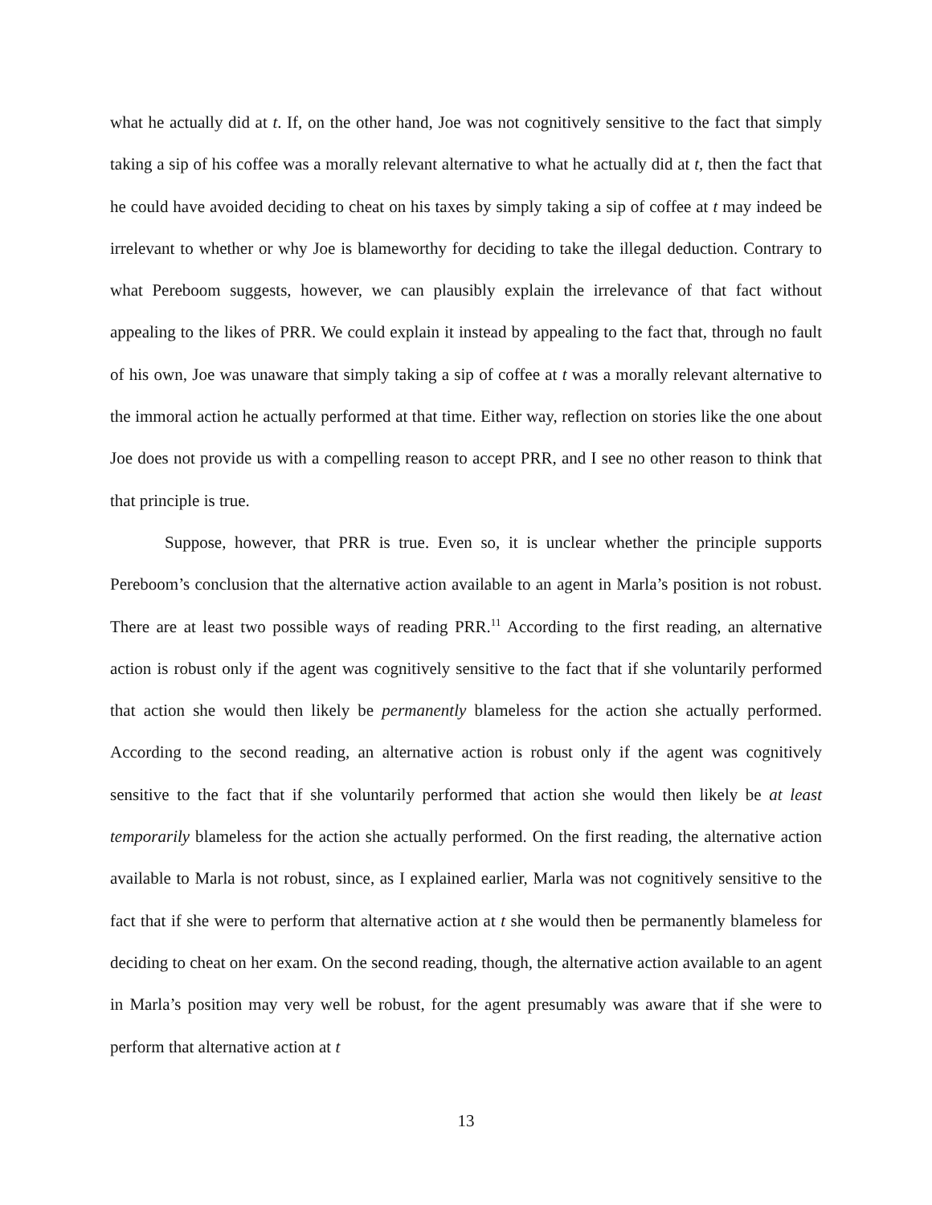what he actually did at t. If, on the other hand, Joe was not cognitively sensitive to the fact that simply taking a sip of his coffee was a morally relevant alternative to what he actually did at t, then the fact that he could have avoided deciding to cheat on his taxes by simply taking a sip of coffee at t may indeed be irrelevant to whether or why Joe is blameworthy for deciding to take the illegal deduction. Contrary to what Pereboom suggests, however, we can plausibly explain the irrelevance of that fact without appealing to the likes of PRR. We could explain it instead by appealing to the fact that, through no fault of his own, Joe was unaware that simply taking a sip of coffee at t was a morally relevant alternative to the immoral action he actually performed at that time. Either way, reflection on stories like the one about Joe does not provide us with a compelling reason to accept PRR, and I see no other reason to think that that principle is true.
Suppose, however, that PRR is true. Even so, it is unclear whether the principle supports Pereboom’s conclusion that the alternative action available to an agent in Marla’s position is not robust. There are at least two possible ways of reading PRR.<sup>11</sup> According to the first reading, an alternative action is robust only if the agent was cognitively sensitive to the fact that if she voluntarily performed that action she would then likely be permanently blameless for the action she actually performed. According to the second reading, an alternative action is robust only if the agent was cognitively sensitive to the fact that if she voluntarily performed that action she would then likely be at least temporarily blameless for the action she actually performed. On the first reading, the alternative action available to Marla is not robust, since, as I explained earlier, Marla was not cognitively sensitive to the fact that if she were to perform that alternative action at t she would then be permanently blameless for deciding to cheat on her exam. On the second reading, though, the alternative action available to an agent in Marla’s position may very well be robust, for the agent presumably was aware that if she were to perform that alternative action at t
13